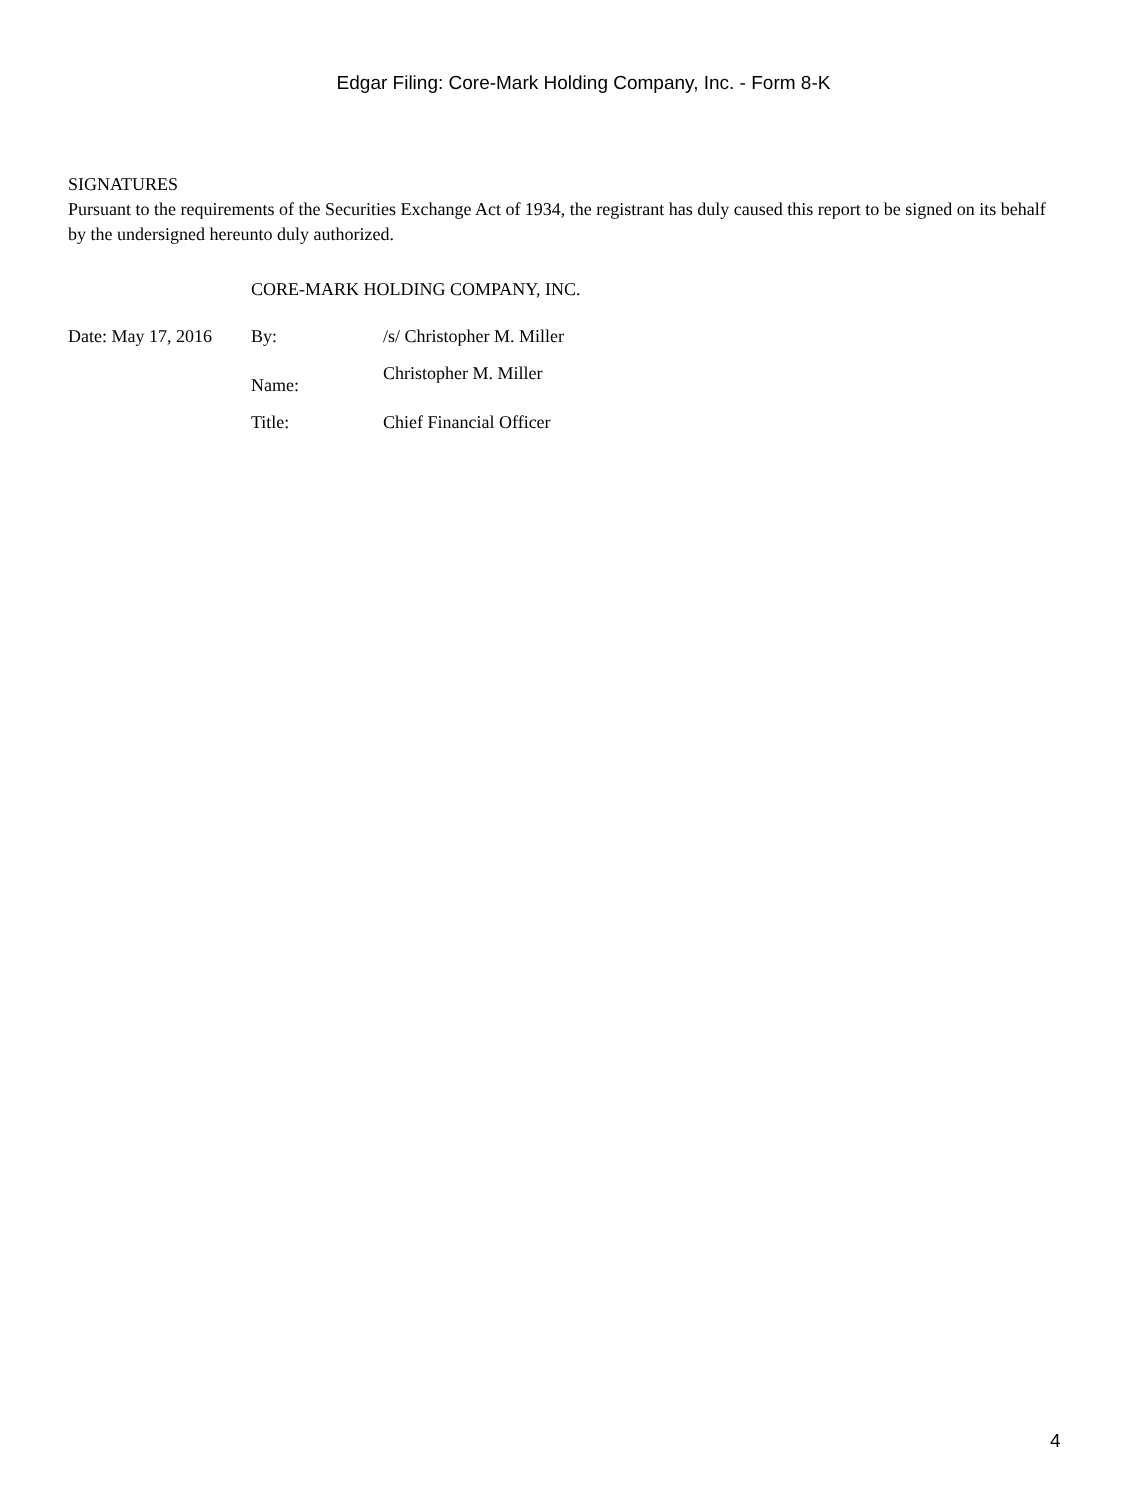Edgar Filing: Core-Mark Holding Company, Inc. - Form 8-K
SIGNATURES
Pursuant to the requirements of the Securities Exchange Act of 1934, the registrant has duly caused this report to be signed on its behalf by the undersigned hereunto duly authorized.
CORE-MARK HOLDING COMPANY, INC.
| Date: May 17, 2016 | By: | /s/ Christopher M. Miller |
| | Name: | Christopher M. Miller |
| | Title: | Chief Financial Officer |
4